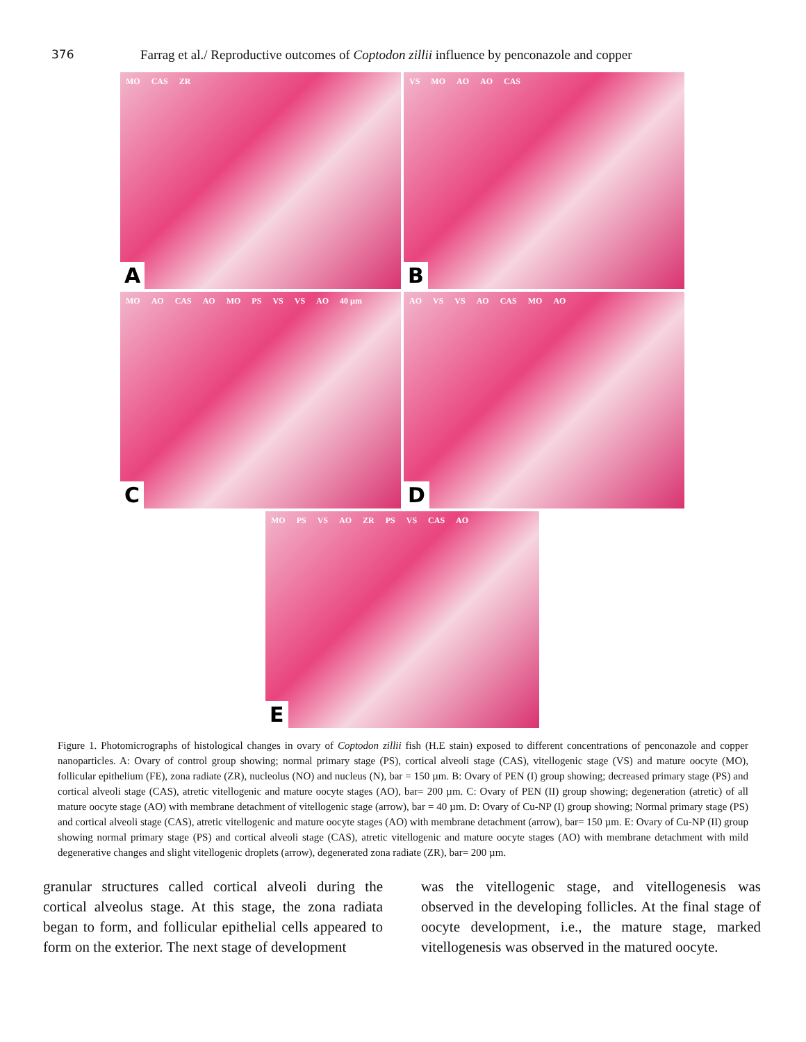376 Farrag et al./ Reproductive outcomes of Coptodon zillii influence by penconazole and copper
MO CAS ZR
A
VS MO AO AO CAS
B
MO AO CAS AO MO PS VS VS AO 40 µm
C
AO VS VS AO CAS MO AO
D
MO PS VS AO ZR PS VS CAS AO
E
Figure 1. Photomicrographs of histological changes in ovary of Coptodon zillii fish (H.E stain) exposed to different concentrations of penconazole and copper nanoparticles. A: Ovary of control group showing; normal primary stage (PS), cortical alveoli stage (CAS), vitellogenic stage (VS) and mature oocyte (MO), follicular epithelium (FE), zona radiate (ZR), nucleolus (NO) and nucleus (N), bar = 150 µm. B: Ovary of PEN (I) group showing; decreased primary stage (PS) and cortical alveoli stage (CAS), atretic vitellogenic and mature oocyte stages (AO), bar= 200 µm. C: Ovary of PEN (II) group showing; degeneration (atretic) of all mature oocyte stage (AO) with membrane detachment of vitellogenic stage (arrow), bar = 40 µm. D: Ovary of Cu-NP (I) group showing; Normal primary stage (PS) and cortical alveoli stage (CAS), atretic vitellogenic and mature oocyte stages (AO) with membrane detachment (arrow), bar= 150 µm. E: Ovary of Cu-NP (II) group showing normal primary stage (PS) and cortical alveoli stage (CAS), atretic vitellogenic and mature oocyte stages (AO) with membrane detachment with mild degenerative changes and slight vitellogenic droplets (arrow), degenerated zona radiate (ZR), bar= 200 µm.
granular structures called cortical alveoli during the cortical alveolus stage. At this stage, the zona radiata began to form, and follicular epithelial cells appeared to form on the exterior. The next stage of development
was the vitellogenic stage, and vitellogenesis was observed in the developing follicles. At the final stage of oocyte development, i.e., the mature stage, marked vitellogenesis was observed in the matured oocyte.